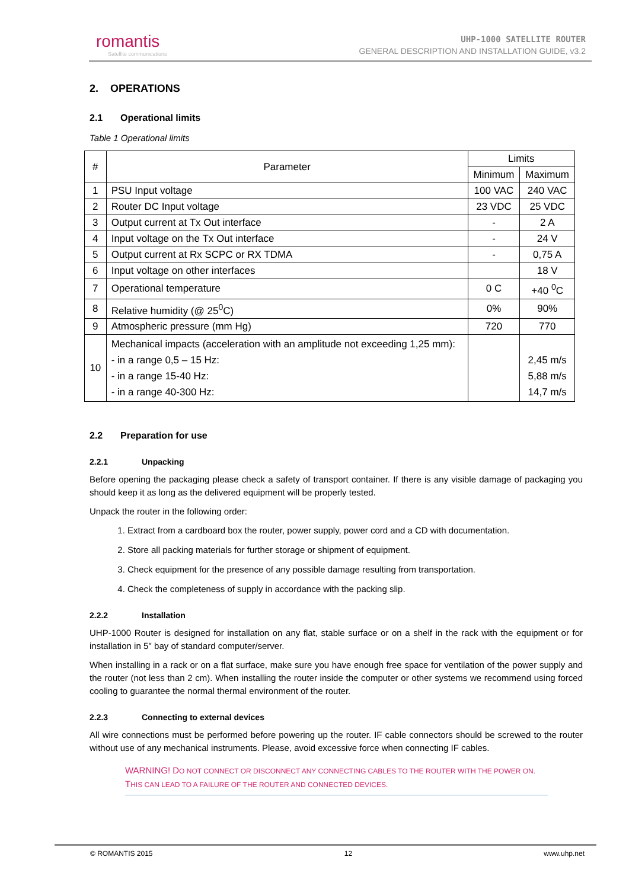romantis
Satellite communications
UHP-1000 SATELLITE ROUTER
GENERAL DESCRIPTION AND INSTALLATION GUIDE, v3.2
2. OPERATIONS
2.1 Operational limits
Table 1 Operational limits
| # | Parameter | Limits | |
| --- | --- | --- | --- |
| | | Minimum | Maximum |
| 1 | PSU Input voltage | 100 VAC | 240 VAC |
| 2 | Router DC Input voltage | 23 VDC | 25 VDC |
| 3 | Output current at Tx Out interface | - | 2 A |
| 4 | Input voltage on the Tx Out interface | - | 24 V |
| 5 | Output current at Rx SCPC or RX TDMA | - | 0,75 A |
| 6 | Input voltage on other interfaces | | 18 V |
| 7 | Operational temperature | 0 C | +40 <sup>0</sup>C |
| 8 | Relative humidity (@ 25<sup>0</sup>C) | 0% | 90% |
| 9 | Atmospheric pressure (mm Hg) | 720 | 770 |
| 10 | Mechanical impacts (acceleration with an amplitude not exceeding 1,25 mm): - in a range 0,5 – 15 Hz: - in a range 15-40 Hz: - in a range 40-300 Hz: | | 2,45 m/s 5,88 m/s 14,7 m/s |
2.2 Preparation for use
2.2.1 Unpacking
Before opening the packaging please check a safety of transport container. If there is any visible damage of packaging you should keep it as long as the delivered equipment will be properly tested.
Unpack the router in the following order:
1. Extract from a cardboard box the router, power supply, power cord and a CD with documentation.
2. Store all packing materials for further storage or shipment of equipment.
3. Check equipment for the presence of any possible damage resulting from transportation.
4. Check the completeness of supply in accordance with the packing slip.
2.2.2 Installation
UHP-1000 Router is designed for installation on any flat, stable surface or on a shelf in the rack with the equipment or for installation in 5'' bay of standard computer/server.
When installing in a rack or on a flat surface, make sure you have enough free space for ventilation of the power supply and the router (not less than 2 cm). When installing the router inside the computer or other systems we recommend using forced cooling to guarantee the normal thermal environment of the router.
2.2.3 Connecting to external devices
All wire connections must be performed before powering up the router. IF cable connectors should be screwed to the router without use of any mechanical instruments. Please, avoid excessive force when connecting IF cables.
WARNING! DO NOT CONNECT OR DISCONNECT ANY CONNECTING CABLES TO THE ROUTER WITH THE POWER ON. THIS CAN LEAD TO A FAILURE OF THE ROUTER AND CONNECTED DEVICES.
© ROMANTIS 2015 12 www.uhp.net